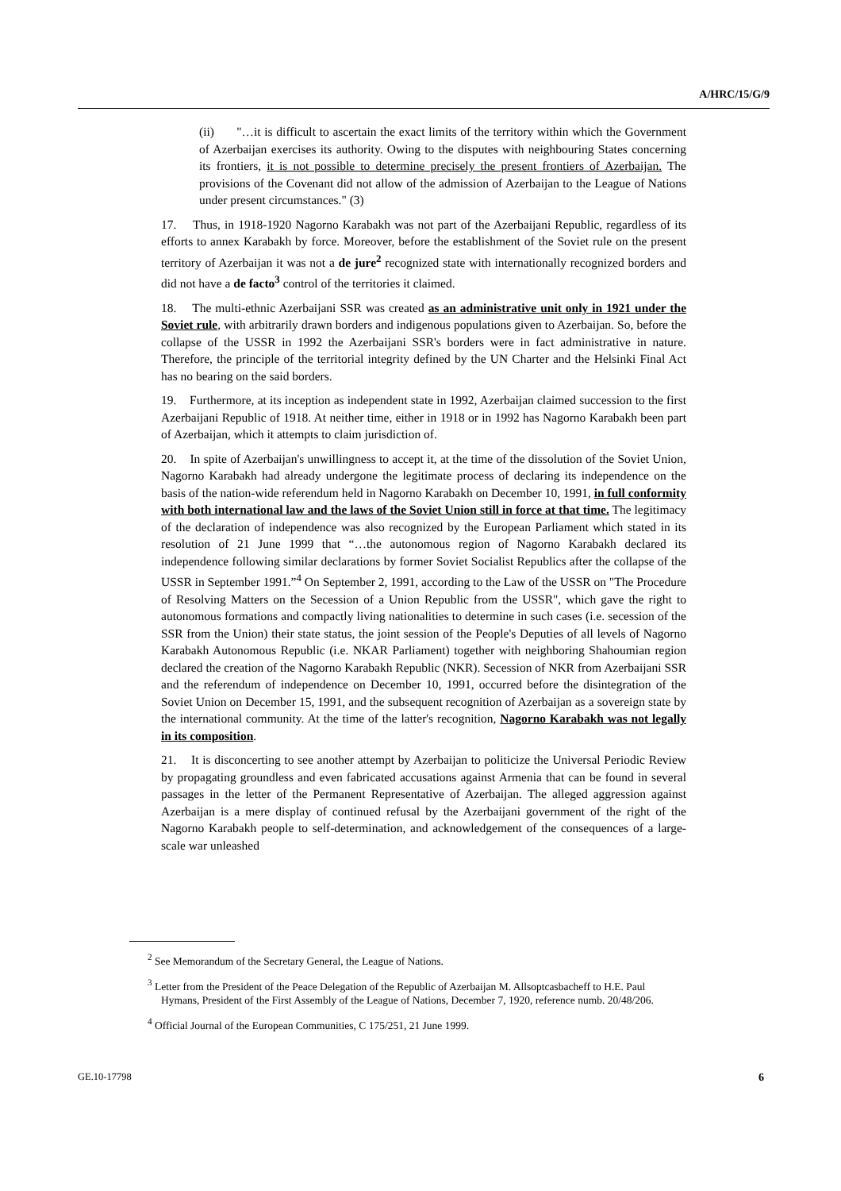A/HRC/15/G/9
(ii) "…it is difficult to ascertain the exact limits of the territory within which the Government of Azerbaijan exercises its authority. Owing to the disputes with neighbouring States concerning its frontiers, it is not possible to determine precisely the present frontiers of Azerbaijan. The provisions of the Covenant did not allow of the admission of Azerbaijan to the League of Nations under present circumstances." (3)
17. Thus, in 1918-1920 Nagorno Karabakh was not part of the Azerbaijani Republic, regardless of its efforts to annex Karabakh by force. Moreover, before the establishment of the Soviet rule on the present territory of Azerbaijan it was not a de jure<sup>2</sup> recognized state with internationally recognized borders and did not have a de facto<sup>3</sup> control of the territories it claimed.
18. The multi-ethnic Azerbaijani SSR was created as an administrative unit only in 1921 under the Soviet rule, with arbitrarily drawn borders and indigenous populations given to Azerbaijan. So, before the collapse of the USSR in 1992 the Azerbaijani SSR's borders were in fact administrative in nature. Therefore, the principle of the territorial integrity defined by the UN Charter and the Helsinki Final Act has no bearing on the said borders.
19. Furthermore, at its inception as independent state in 1992, Azerbaijan claimed succession to the first Azerbaijani Republic of 1918. At neither time, either in 1918 or in 1992 has Nagorno Karabakh been part of Azerbaijan, which it attempts to claim jurisdiction of.
20. In spite of Azerbaijan's unwillingness to accept it, at the time of the dissolution of the Soviet Union, Nagorno Karabakh had already undergone the legitimate process of declaring its independence on the basis of the nation-wide referendum held in Nagorno Karabakh on December 10, 1991, in full conformity with both international law and the laws of the Soviet Union still in force at that time. The legitimacy of the declaration of independence was also recognized by the European Parliament which stated in its resolution of 21 June 1999 that “…the autonomous region of Nagorno Karabakh declared its independence following similar declarations by former Soviet Socialist Republics after the collapse of the USSR in September 1991.”<sup>4</sup> On September 2, 1991, according to the Law of the USSR on "The Procedure of Resolving Matters on the Secession of a Union Republic from the USSR", which gave the right to autonomous formations and compactly living nationalities to determine in such cases (i.e. secession of the SSR from the Union) their state status, the joint session of the People's Deputies of all levels of Nagorno Karabakh Autonomous Republic (i.e. NKAR Parliament) together with neighboring Shahoumian region declared the creation of the Nagorno Karabakh Republic (NKR). Secession of NKR from Azerbaijani SSR and the referendum of independence on December 10, 1991, occurred before the disintegration of the Soviet Union on December 15, 1991, and the subsequent recognition of Azerbaijan as a sovereign state by the international community. At the time of the latter's recognition, Nagorno Karabakh was not legally in its composition.
21. It is disconcerting to see another attempt by Azerbaijan to politicize the Universal Periodic Review by propagating groundless and even fabricated accusations against Armenia that can be found in several passages in the letter of the Permanent Representative of Azerbaijan. The alleged aggression against Azerbaijan is a mere display of continued refusal by the Azerbaijani government of the right of the Nagorno Karabakh people to self-determination, and acknowledgement of the consequences of a large-scale war unleashed
<sup>2</sup> See Memorandum of the Secretary General, the League of Nations.
<sup>3</sup> Letter from the President of the Peace Delegation of the Republic of Azerbaijan M. Allsoptcasbacheff to H.E. Paul Hymans, President of the First Assembly of the League of Nations, December 7, 1920, reference numb. 20/48/206.
<sup>4</sup> Official Journal of the European Communities, C 175/251, 21 June 1999.
GE.10-17798 6